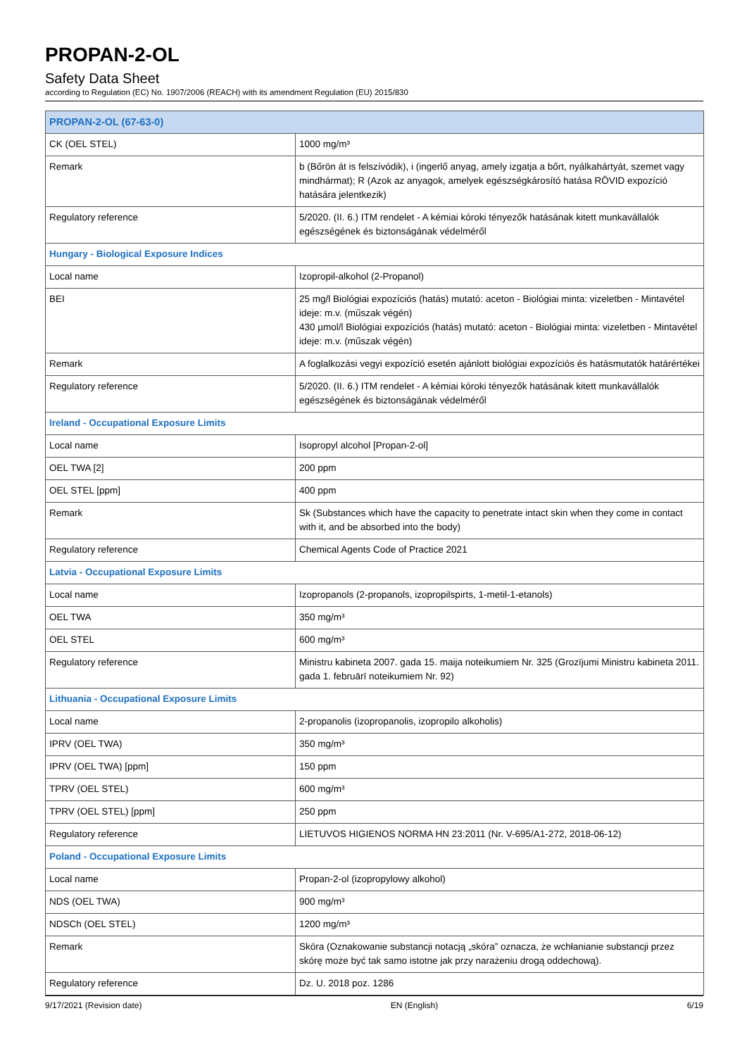PROPAN-2-OL
Safety Data Sheet
according to Regulation (EC) No. 1907/2006 (REACH) with its amendment Regulation (EU) 2015/830
| PROPAN-2-OL (67-63-0) | |
| CK (OEL STEL) | 1000 mg/m³ |
| Remark | b (Bőrön át is felszívódik), i (ingerlő anyag, amely izgatja a bőrt, nyálkahártyát, szemet vagy mindhármat); R (Azok az anyagok, amelyek egészségkárosító hatása RÖVID expozíció hatására jelentkezik) |
| Regulatory reference | 5/2020. (II. 6.) ITM rendelet - A kémiai kóroki tényezők hatásának kitett munkavállalók egészségének és biztonságának védelméről |
| Hungary - Biological Exposure Indices | |
| Local name | Izopropil-alkohol (2-Propanol) |
| BEI | 25 mg/l Biológiai expozíciós (hatás) mutató: aceton - Biológiai minta: vizeletben - Mintavétel ideje: m.v. (műszak végén) 430 µmol/l Biológiai expozíciós (hatás) mutató: aceton - Biológiai minta: vizeletben - Mintavétel ideje: m.v. (műszak végén) |
| Remark | A foglalkozási vegyi expozíció esetén ajánlott biológiai expozíciós és hatásmutatók határértékei |
| Regulatory reference | 5/2020. (II. 6.) ITM rendelet - A kémiai kóroki tényezők hatásának kitett munkavállalók egészségének és biztonságának védelméről |
| Ireland - Occupational Exposure Limits | |
| Local name | Isopropyl alcohol [Propan-2-ol] |
| OEL TWA [2] | 200 ppm |
| OEL STEL [ppm] | 400 ppm |
| Remark | Sk (Substances which have the capacity to penetrate intact skin when they come in contact with it, and be absorbed into the body) |
| Regulatory reference | Chemical Agents Code of Practice 2021 |
| Latvia - Occupational Exposure Limits | |
| Local name | Izopropanols (2-propanols, izopropilspirts, 1-metil-1-etanols) |
| OEL TWA | 350 mg/m³ |
| OEL STEL | 600 mg/m³ |
| Regulatory reference | Ministru kabineta 2007. gada 15. maija noteikumiem Nr. 325 (Grozījumi Ministru kabineta 2011. gada 1. februārī noteikumiem Nr. 92) |
| Lithuania - Occupational Exposure Limits | |
| Local name | 2-propanolis (izopropanolis, izopropilo alkoholis) |
| IPRV (OEL TWA) | 350 mg/m³ |
| IPRV (OEL TWA) [ppm] | 150 ppm |
| TPRV (OEL STEL) | 600 mg/m³ |
| TPRV (OEL STEL) [ppm] | 250 ppm |
| Regulatory reference | LIETUVOS HIGIENOS NORMA HN 23:2011 (Nr. V-695/A1-272, 2018-06-12) |
| Poland - Occupational Exposure Limits | |
| Local name | Propan-2-ol (izopropylowy alkohol) |
| NDS (OEL TWA) | 900 mg/m³ |
| NDSCh (OEL STEL) | 1200 mg/m³ |
| Remark | Skóra (Oznakowanie substancji notacją „skóra” oznacza, że wchłanianie substancji przez skórę może być tak samo istotne jak przy narażeniu drogą oddechową). |
| Regulatory reference | Dz. U. 2018 poz. 1286 |
9/17/2021 (Revision date) EN (English) 6/19